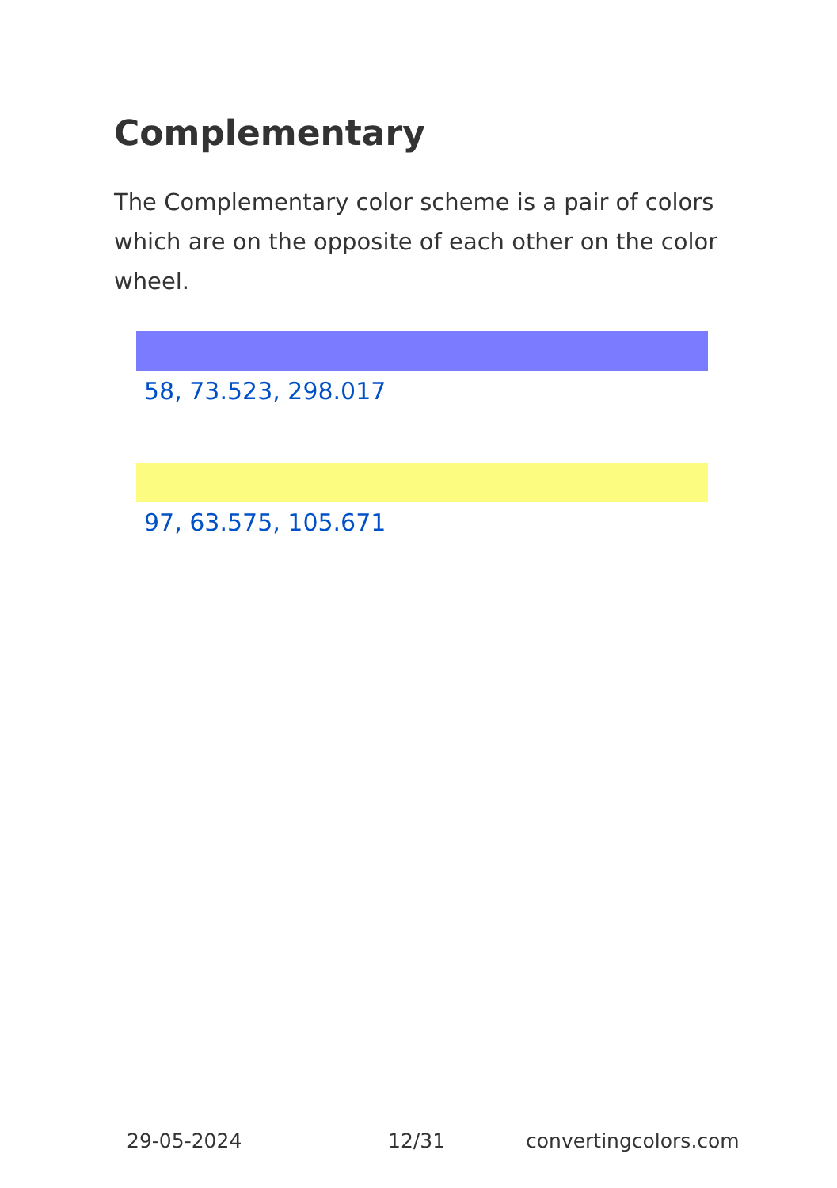Complementary
The Complementary color scheme is a pair of colors which are on the opposite of each other on the color wheel.
58, 73.523, 298.017
97, 63.575, 105.671
29-05-2024 12/31 convertingcolors.com